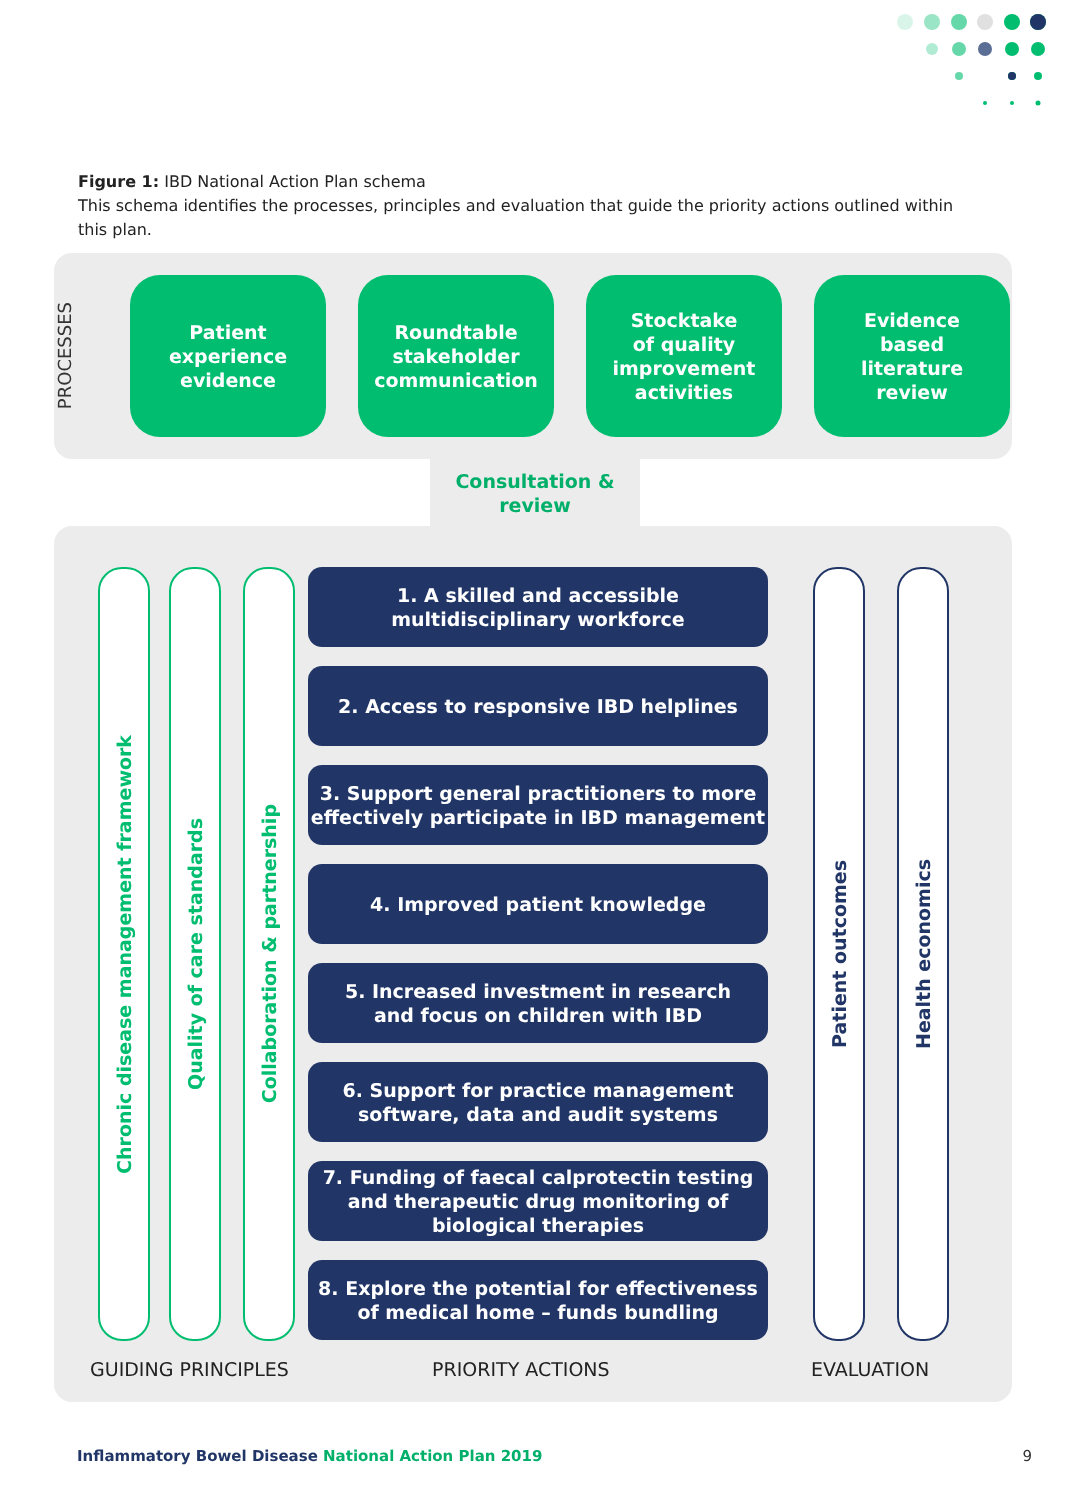Figure 1: IBD National Action Plan schema
This schema identifies the processes, principles and evaluation that guide the priority actions outlined within this plan.
PROCESSES
Patient
experience
evidence
Roundtable
stakeholder
communication
Stocktake
of quality
improvement
activities
Evidence
based
literature
review
Consultation &
review
Chronic disease management framework
Quality of care standards
Collaboration & partnership
1. A skilled and accessible
multidisciplinary workforce
2. Access to responsive IBD helplines
3. Support general practitioners to more
effectively participate in IBD management
4. Improved patient knowledge
5. Increased investment in research
and focus on children with IBD
6. Support for practice management
software, data and audit systems
7. Funding of faecal calprotectin testing
and therapeutic drug monitoring of
biological therapies
8. Explore the potential for effectiveness
of medical home – funds bundling
Patient outcomes
Health economics
GUIDING PRINCIPLES PRIORITY ACTIONS EVALUATION
Inflammatory Bowel Disease National Action Plan 2019
9